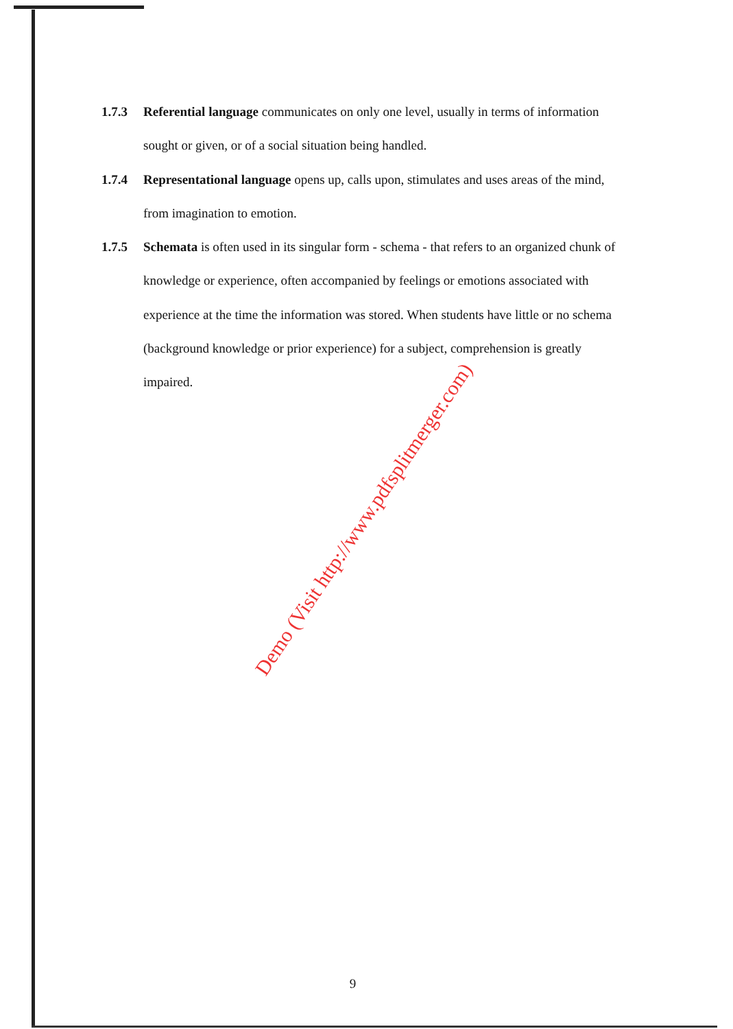1.7.3 Referential language communicates on only one level, usually in terms of information sought or given, or of a social situation being handled.
1.7.4 Representational language opens up, calls upon, stimulates and uses areas of the mind, from imagination to emotion.
1.7.5 Schemata is often used in its singular form - schema - that refers to an organized chunk of knowledge or experience, often accompanied by feelings or emotions associated with experience at the time the information was stored. When students have little or no schema (background knowledge or prior experience) for a subject, comprehension is greatly impaired.
Demo (Visit http://www.pdfsplitmerger.com)
9